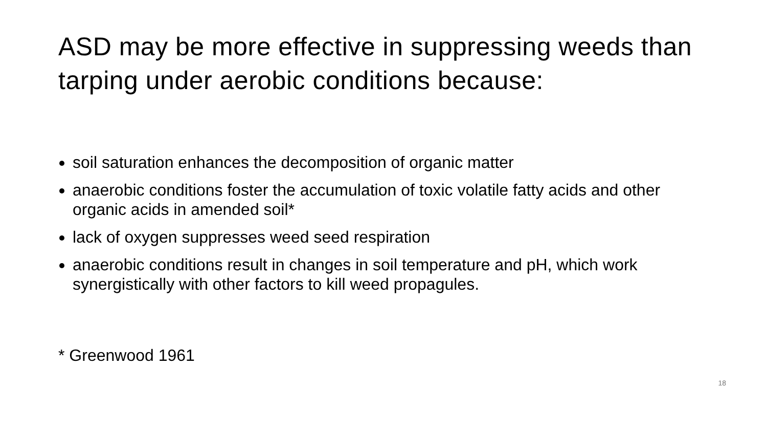ASD may be more effective in suppressing weeds than tarping under aerobic conditions because:
soil saturation enhances the decomposition of organic matter
anaerobic conditions foster the accumulation of toxic volatile fatty acids and other organic acids in amended soil*
lack of oxygen suppresses weed seed respiration
anaerobic conditions result in changes in soil temperature and pH, which work synergistically with other factors to kill weed propagules.
* Greenwood 1961
18